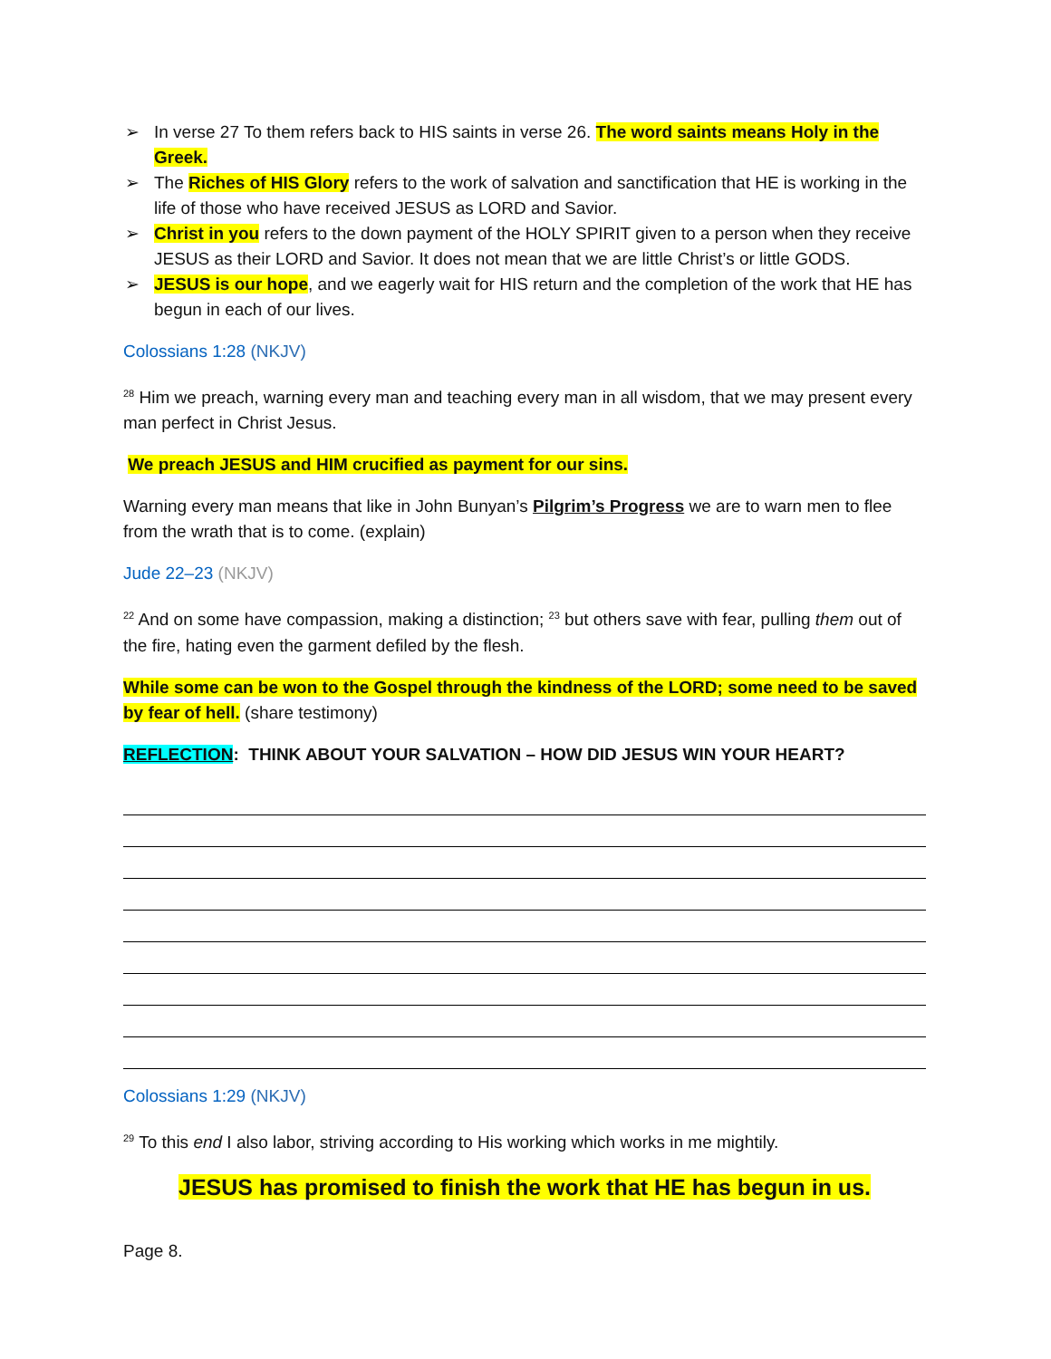➢ In verse 27 To them refers back to HIS saints in verse 26. The word saints means Holy in the Greek.
➢ The Riches of HIS Glory refers to the work of salvation and sanctification that HE is working in the life of those who have received JESUS as LORD and Savior.
➢ Christ in you refers to the down payment of the HOLY SPIRIT given to a person when they receive JESUS as their LORD and Savior. It does not mean that we are little Christ’s or little GODS.
➢ JESUS is our hope, and we eagerly wait for HIS return and the completion of the work that HE has begun in each of our lives.
Colossians 1:28 (NKJV)
<sup>28</sup> Him we preach, warning every man and teaching every man in all wisdom, that we may present every man perfect in Christ Jesus.
We preach JESUS and HIM crucified as payment for our sins.
Warning every man means that like in John Bunyan’s Pilgrim’s Progress we are to warn men to flee from the wrath that is to come. (explain)
Jude 22–23 (NKJV)
<sup>22</sup> And on some have compassion, making a distinction; <sup>23</sup> but others save with fear, pulling them out of the fire, hating even the garment defiled by the flesh.
While some can be won to the Gospel through the kindness of the LORD; some need to be saved by fear of hell. (share testimony)
REFLECTION: THINK ABOUT YOUR SALVATION – HOW DID JESUS WIN YOUR HEART?
Colossians 1:29 (NKJV)
<sup>29</sup> To this end I also labor, striving according to His working which works in me mightily.
JESUS has promised to finish the work that HE has begun in us.
Page 8.